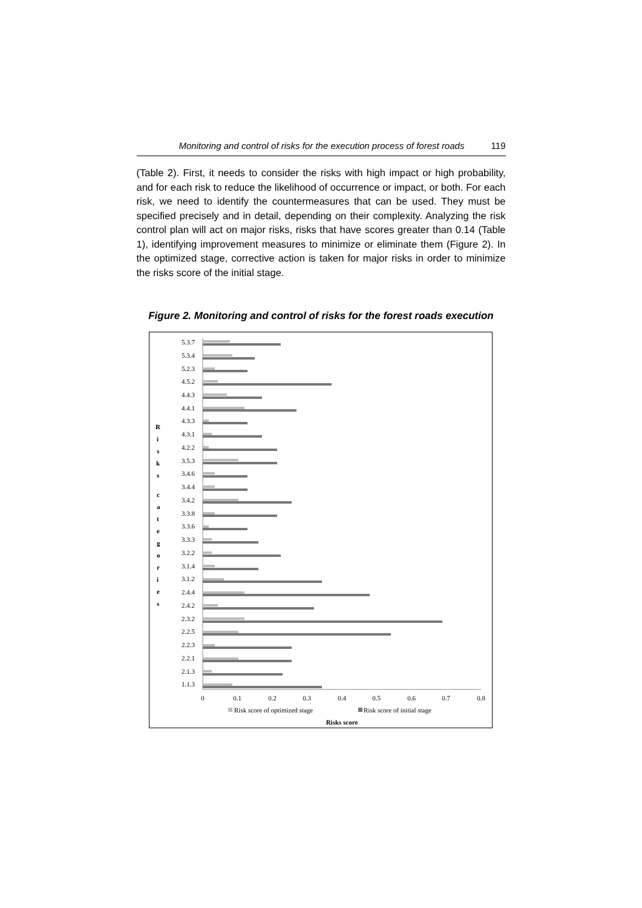Monitoring and control of risks for the execution process of forest roads 119
(Table 2). First, it needs to consider the risks with high impact or high probability, and for each risk to reduce the likelihood of occurrence or impact, or both. For each risk, we need to identify the countermeasures that can be used. They must be specified precisely and in detail, depending on their complexity. Analyzing the risk control plan will act on major risks, risks that have scores greater than 0.14 (Table 1), identifying improvement measures to minimize or eliminate them (Figure 2). In the optimized stage, corrective action is taken for major risks in order to minimize the risks score of the initial stage.
Figure 2. Monitoring and control of risks for the forest roads execution
R
i
s
k
s
c
a
t
e
g
o
r
i
e
s
5.3.7
5.3.4
5.2.3
4.5.2
4.4.3
4.4.1
4.3.3
4.3.1
4.2.2
3.5.3
3.4.6
3.4.4
3.4.2
3.3.8
3.3.6
3.3.3
3.2.2
3.1.4
3.1.2
2.4.4
2.4.2
2.3.2
2.2.5
2.2.3
2.2.1
2.1.3
1.1.3
0
0.1
0.2
0.3
0.4
0.5
0.6
0.7
0.8
Risk score of optimized stage
Risk score of initial stage
Risks score